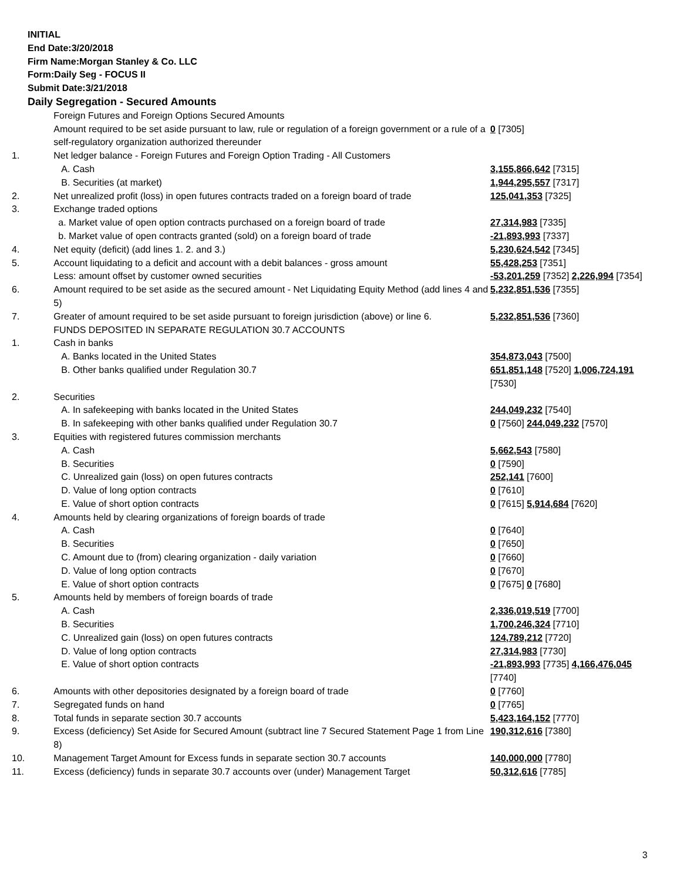INITIAL
End Date:3/20/2018
Firm Name:Morgan Stanley & Co. LLC
Form:Daily Seg - FOCUS II
Submit Date:3/21/2018
Daily Segregation - Secured Amounts
| | Foreign Futures and Foreign Options Secured Amounts | |
| | Amount required to be set aside pursuant to law, rule or regulation of a foreign government or a rule of a self-regulatory organization authorized thereunder | 0 [7305] |
| 1. | Net ledger balance - Foreign Futures and Foreign Option Trading - All Customers | |
| | A. Cash | 3,155,866,642 [7315] |
| | B. Securities (at market) | 1,944,295,557 [7317] |
| 2. | Net unrealized profit (loss) in open futures contracts traded on a foreign board of trade | 125,041,353 [7325] |
| 3. | Exchange traded options | |
| | a. Market value of open option contracts purchased on a foreign board of trade | 27,314,983 [7335] |
| | b. Market value of open contracts granted (sold) on a foreign board of trade | -21,893,993 [7337] |
| 4. | Net equity (deficit) (add lines 1. 2. and 3.) | 5,230,624,542 [7345] |
| 5. | Account liquidating to a deficit and account with a debit balances - gross amount | 55,428,253 [7351] |
| | Less: amount offset by customer owned securities | -53,201,259 [7352] 2,226,994 [7354] |
| 6. | Amount required to be set aside as the secured amount - Net Liquidating Equity Method (add lines 4 and 5) | 5,232,851,536 [7355] |
| 7. | Greater of amount required to be set aside pursuant to foreign jurisdiction (above) or line 6. | 5,232,851,536 [7360] |
| | FUNDS DEPOSITED IN SEPARATE REGULATION 30.7 ACCOUNTS | |
| 1. | Cash in banks | |
| | A. Banks located in the United States | 354,873,043 [7500] |
| | B. Other banks qualified under Regulation 30.7 | 651,851,148 [7520] 1,006,724,191 [7530] |
| 2. | Securities | |
| | A. In safekeeping with banks located in the United States | 244,049,232 [7540] |
| | B. In safekeeping with other banks qualified under Regulation 30.7 | 0 [7560] 244,049,232 [7570] |
| 3. | Equities with registered futures commission merchants | |
| | A. Cash | 5,662,543 [7580] |
| | B. Securities | 0 [7590] |
| | C. Unrealized gain (loss) on open futures contracts | 252,141 [7600] |
| | D. Value of long option contracts | 0 [7610] |
| | E. Value of short option contracts | 0 [7615] 5,914,684 [7620] |
| 4. | Amounts held by clearing organizations of foreign boards of trade | |
| | A. Cash | 0 [7640] |
| | B. Securities | 0 [7650] |
| | C. Amount due to (from) clearing organization - daily variation | 0 [7660] |
| | D. Value of long option contracts | 0 [7670] |
| | E. Value of short option contracts | 0 [7675] 0 [7680] |
| 5. | Amounts held by members of foreign boards of trade | |
| | A. Cash | 2,336,019,519 [7700] |
| | B. Securities | 1,700,246,324 [7710] |
| | C. Unrealized gain (loss) on open futures contracts | 124,789,212 [7720] |
| | D. Value of long option contracts | 27,314,983 [7730] |
| | E. Value of short option contracts | -21,893,993 [7735] 4,166,476,045 [7740] |
| 6. | Amounts with other depositories designated by a foreign board of trade | 0 [7760] |
| 7. | Segregated funds on hand | 0 [7765] |
| 8. | Total funds in separate section 30.7 accounts | 5,423,164,152 [7770] |
| 9. | Excess (deficiency) Set Aside for Secured Amount (subtract line 7 Secured Statement Page 1 from Line 8) | 190,312,616 [7380] |
| 10. | Management Target Amount for Excess funds in separate section 30.7 accounts | 140,000,000 [7780] |
| 11. | Excess (deficiency) funds in separate 30.7 accounts over (under) Management Target | 50,312,616 [7785] |
3